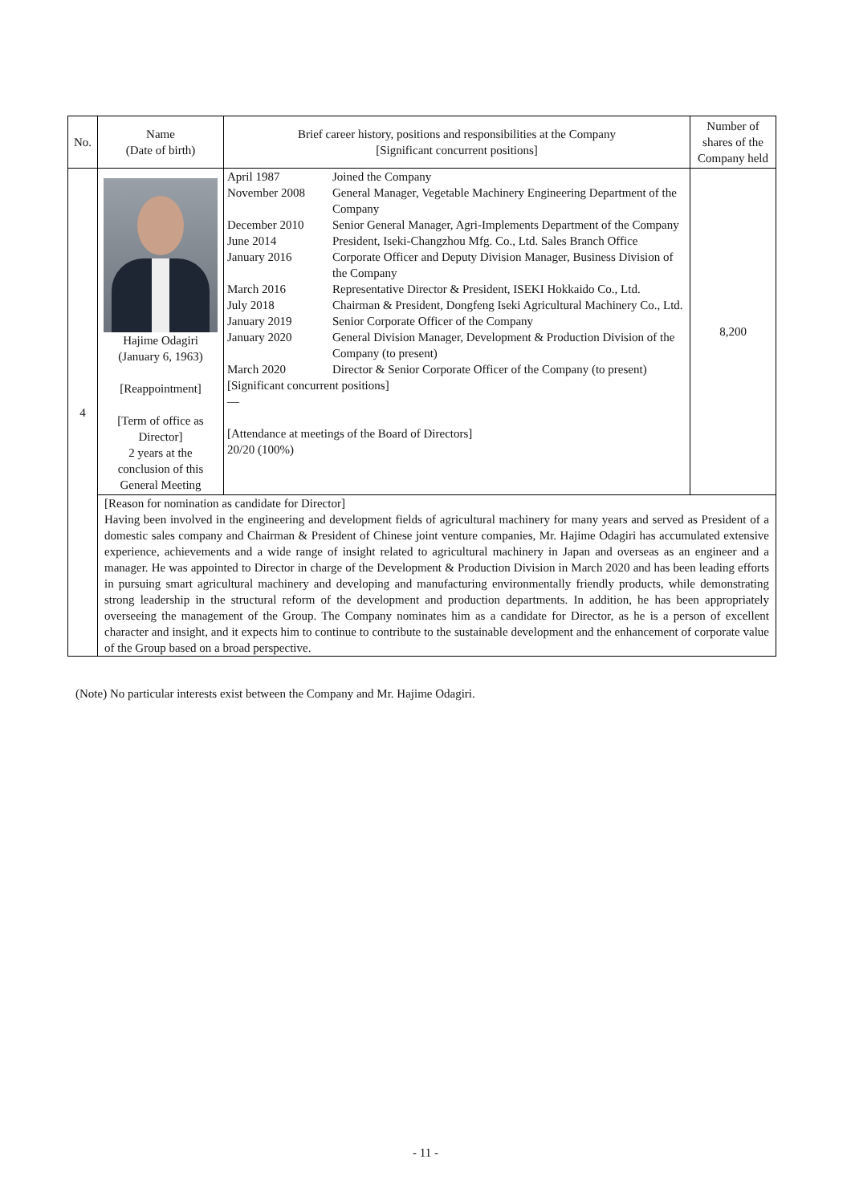| No. | Name (Date of birth) | Brief career history, positions and responsibilities at the Company [Significant concurrent positions] | Number of shares of the Company held |
| --- | --- | --- | --- |
| 4 | Hajime Odagiri (January 6, 1963) [Reappointment] [Term of office as Director] 2 years at the conclusion of this General Meeting | / April 1987 / Joined the Company / / November 2008 / General Manager, Vegetable Machinery Engineering Department of the Company / / December 2010 / Senior General Manager, Agri-Implements Department of the Company / / June 2014 / President, Iseki-Changzhou Mfg. Co., Ltd. Sales Branch Office / / January 2016 / Corporate Officer and Deputy Division Manager, Business Division of the Company / / March 2016 / Representative Director & President, ISEKI Hokkaido Co., Ltd. / / July 2018 / Chairman & President, Dongfeng Iseki Agricultural Machinery Co., Ltd. / / January 2019 / Senior Corporate Officer of the Company / / January 2020 / General Division Manager, Development & Production Division of the Company (to present) / / March 2020 / Director & Senior Corporate Officer of the Company (to present) / / [Significant concurrent positions] / / / — / / / [Attendance at meetings of the Board of Directors] / / / 20/20 (100%) / / | 8,200 |
| | [Reason for nomination as candidate for Director] Having been involved in the engineering and development fields of agricultural machinery for many years and served as President of a domestic sales company and Chairman & President of Chinese joint venture companies, Mr. Hajime Odagiri has accumulated extensive experience, achievements and a wide range of insight related to agricultural machinery in Japan and overseas as an engineer and a manager. He was appointed to Director in charge of the Development & Production Division in March 2020 and has been leading efforts in pursuing smart agricultural machinery and developing and manufacturing environmentally friendly products, while demonstrating strong leadership in the structural reform of the development and production departments. In addition, he has been appropriately overseeing the management of the Group. The Company nominates him as a candidate for Director, as he is a person of excellent character and insight, and it expects him to continue to contribute to the sustainable development and the enhancement of corporate value of the Group based on a broad perspective. | | |
(Note) No particular interests exist between the Company and Mr. Hajime Odagiri.
- 11 -